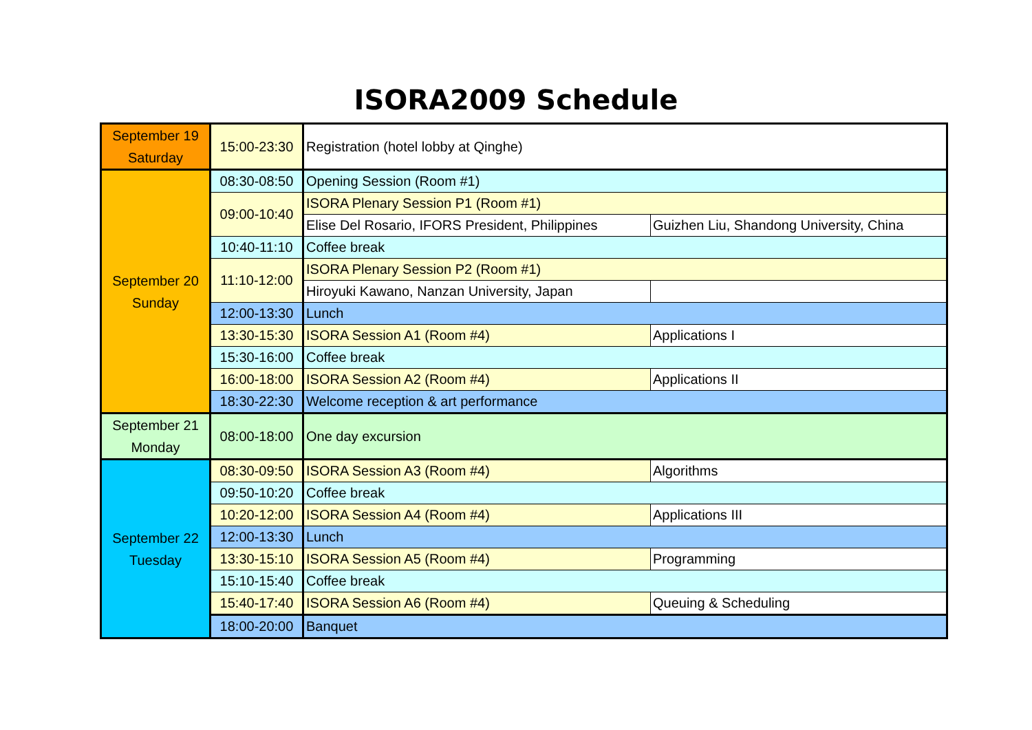ISORA2009 Schedule
| September 19 Saturday | 15:00-23:30 | Registration (hotel lobby at Qinghe) | |
| September 20 Sunday | 08:30-08:50 | Opening Session (Room #1) | |
| | 09:00-10:40 | ISORA Plenary Session P1 (Room #1) | |
| | | Elise Del Rosario, IFORS President, Philippines | Guizhen Liu, Shandong University, China |
| | 10:40-11:10 | Coffee break | |
| | 11:10-12:00 | ISORA Plenary Session P2 (Room #1) | |
| | | Hiroyuki Kawano, Nanzan University, Japan | |
| | 12:00-13:30 | Lunch | |
| | 13:30-15:30 | ISORA Session A1 (Room #4) | Applications I |
| | 15:30-16:00 | Coffee break | |
| | 16:00-18:00 | ISORA Session A2 (Room #4) | Applications II |
| | 18:30-22:30 | Welcome reception & art performance | |
| September 21 Monday | 08:00-18:00 | One day excursion | |
| September 22 Tuesday | 08:30-09:50 | ISORA Session A3 (Room #4) | Algorithms |
| | 09:50-10:20 | Coffee break | |
| | 10:20-12:00 | ISORA Session A4 (Room #4) | Applications III |
| | 12:00-13:30 | Lunch | |
| | 13:30-15:10 | ISORA Session A5 (Room #4) | Programming |
| | 15:10-15:40 | Coffee break | |
| | 15:40-17:40 | ISORA Session A6 (Room #4) | Queuing & Scheduling |
| | 18:00-20:00 | Banquet | |